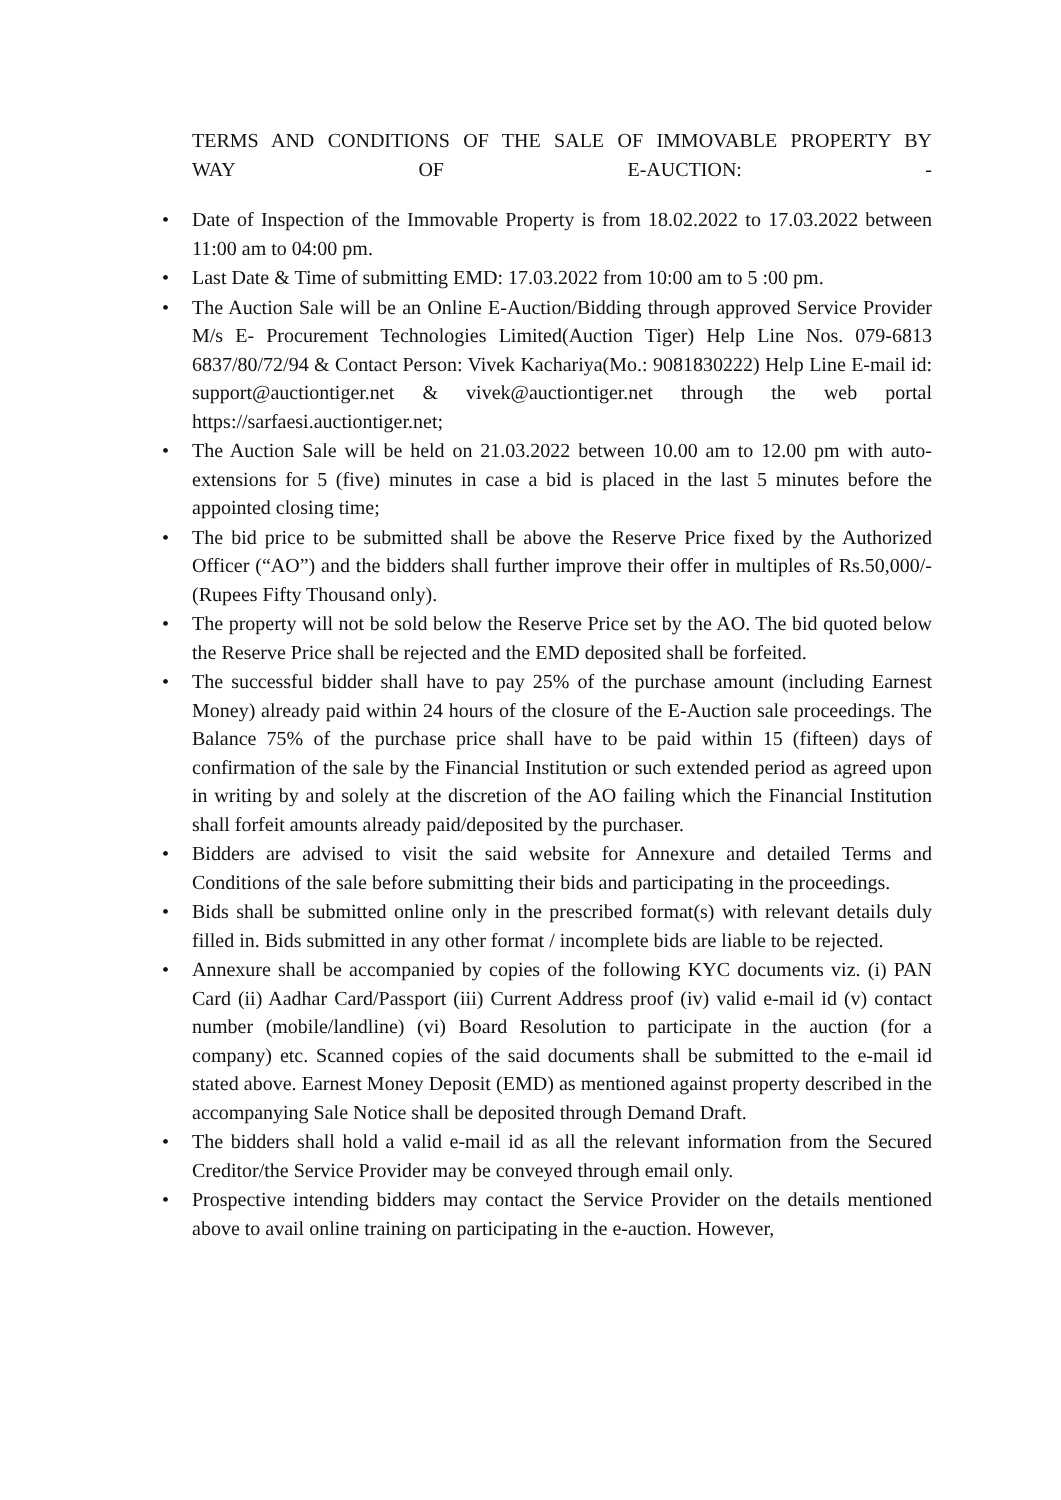TERMS AND CONDITIONS OF THE SALE OF IMMOVABLE PROPERTY BY
WAY OF E-AUCTION: -
• Date of Inspection of the Immovable Property is from 18.02.2022 to 17.03.2022 between 11:00 am to 04:00 pm.
• Last Date & Time of submitting EMD: 17.03.2022 from 10:00 am to 5 :00 pm.
• The Auction Sale will be an Online E-Auction/Bidding through approved Service Provider M/s E- Procurement Technologies Limited(Auction Tiger) Help Line Nos. 079-6813 6837/80/72/94 & Contact Person: Vivek Kachariya(Mo.: 9081830222) Help Line E-mail id: support@auctiontiger.net & vivek@auctiontiger.net through the web portal https://sarfaesi.auctiontiger.net;
• The Auction Sale will be held on 21.03.2022 between 10.00 am to 12.00 pm with auto-extensions for 5 (five) minutes in case a bid is placed in the last 5 minutes before the appointed closing time;
• The bid price to be submitted shall be above the Reserve Price fixed by the Authorized Officer (“AO”) and the bidders shall further improve their offer in multiples of Rs.50,000/- (Rupees Fifty Thousand only).
• The property will not be sold below the Reserve Price set by the AO. The bid quoted below the Reserve Price shall be rejected and the EMD deposited shall be forfeited.
• The successful bidder shall have to pay 25% of the purchase amount (including Earnest Money) already paid within 24 hours of the closure of the E-Auction sale proceedings. The Balance 75% of the purchase price shall have to be paid within 15 (fifteen) days of confirmation of the sale by the Financial Institution or such extended period as agreed upon in writing by and solely at the discretion of the AO failing which the Financial Institution shall forfeit amounts already paid/deposited by the purchaser.
• Bidders are advised to visit the said website for Annexure and detailed Terms and Conditions of the sale before submitting their bids and participating in the proceedings.
• Bids shall be submitted online only in the prescribed format(s) with relevant details duly filled in. Bids submitted in any other format / incomplete bids are liable to be rejected.
• Annexure shall be accompanied by copies of the following KYC documents viz. (i) PAN Card (ii) Aadhar Card/Passport (iii) Current Address proof (iv) valid e-mail id (v) contact number (mobile/landline) (vi) Board Resolution to participate in the auction (for a company) etc. Scanned copies of the said documents shall be submitted to the e-mail id stated above. Earnest Money Deposit (EMD) as mentioned against property described in the accompanying Sale Notice shall be deposited through Demand Draft.
• The bidders shall hold a valid e-mail id as all the relevant information from the Secured Creditor/the Service Provider may be conveyed through email only.
• Prospective intending bidders may contact the Service Provider on the details mentioned above to avail online training on participating in the e-auction. However,